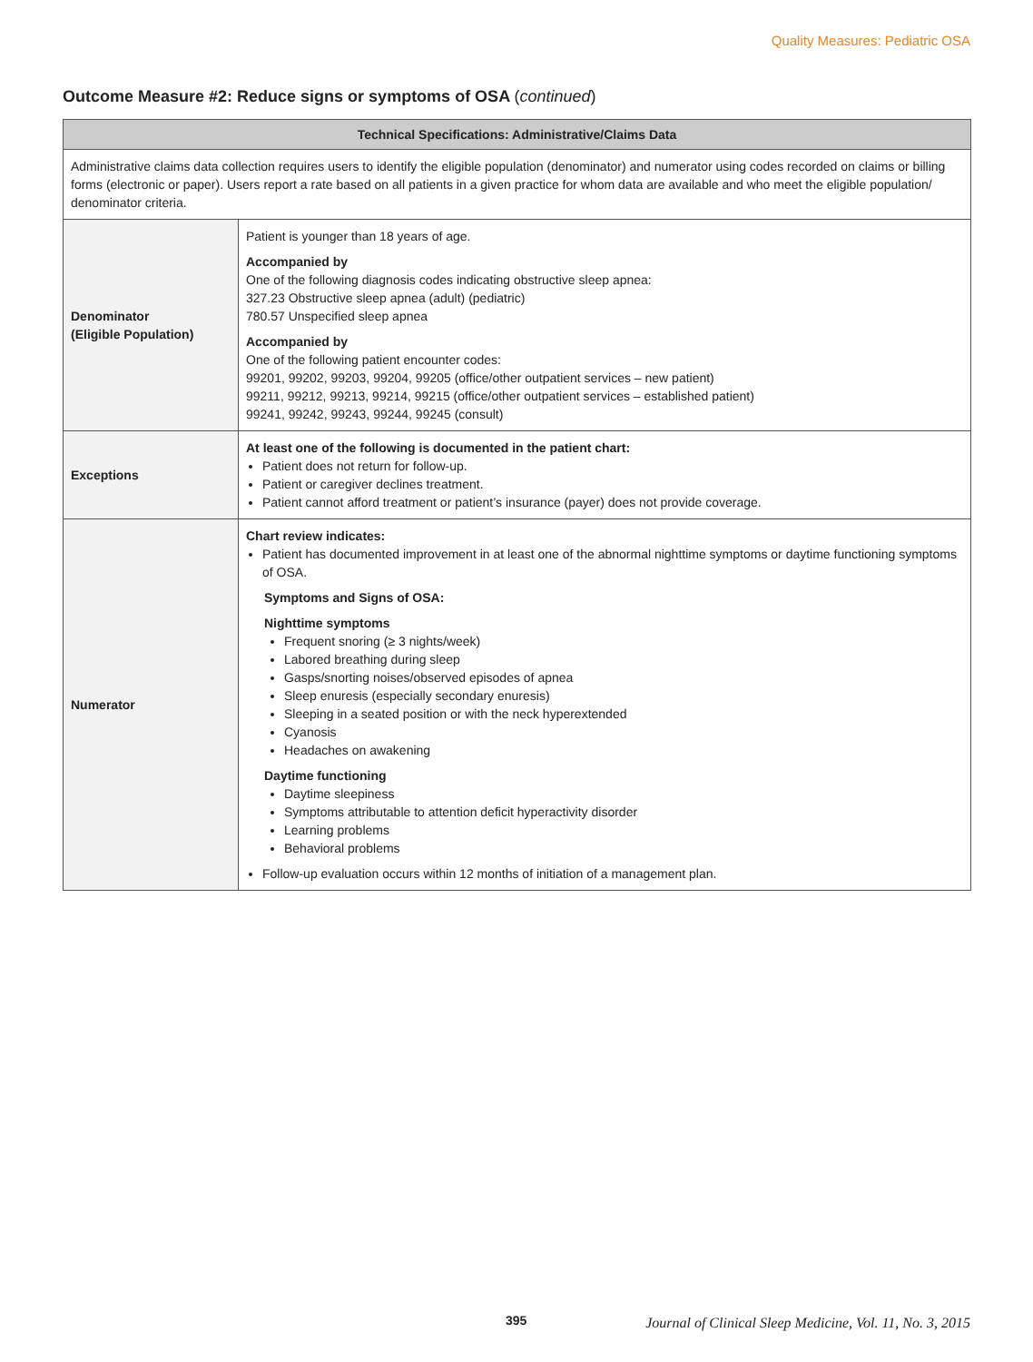Quality Measures: Pediatric OSA
Outcome Measure #2: Reduce signs or symptoms of OSA (continued)
| Technical Specifications: Administrative/Claims Data | |
| --- | --- |
| Administrative claims data collection requires users to identify the eligible population (denominator) and numerator using codes recorded on claims or billing forms (electronic or paper). Users report a rate based on all patients in a given practice for whom data are available and who meet the eligible population/ denominator criteria. | |
| Denominator (Eligible Population) | Patient is younger than 18 years of age. Accompanied by One of the following diagnosis codes indicating obstructive sleep apnea: 327.23 Obstructive sleep apnea (adult) (pediatric) 780.57 Unspecified sleep apnea Accompanied by One of the following patient encounter codes: 99201, 99202, 99203, 99204, 99205 (office/other outpatient services – new patient) 99211, 99212, 99213, 99214, 99215 (office/other outpatient services – established patient) 99241, 99242, 99243, 99244, 99245 (consult) |
| Exceptions | At least one of the following is documented in the patient chart: Patient does not return for follow-up. Patient or caregiver declines treatment. Patient cannot afford treatment or patient’s insurance (payer) does not provide coverage. |
| Numerator | Chart review indicates: Patient has documented improvement in at least one of the abnormal nighttime symptoms or daytime functioning symptoms of OSA. Symptoms and Signs of OSA: Nighttime symptoms Frequent snoring (≥ 3 nights/week) Labored breathing during sleep Gasps/snorting noises/observed episodes of apnea Sleep enuresis (especially secondary enuresis) Sleeping in a seated position or with the neck hyperextended Cyanosis Headaches on awakening Daytime functioning Daytime sleepiness Symptoms attributable to attention deficit hyperactivity disorder Learning problems Behavioral problems Follow-up evaluation occurs within 12 months of initiation of a management plan. |
395
Journal of Clinical Sleep Medicine, Vol. 11, No. 3, 2015